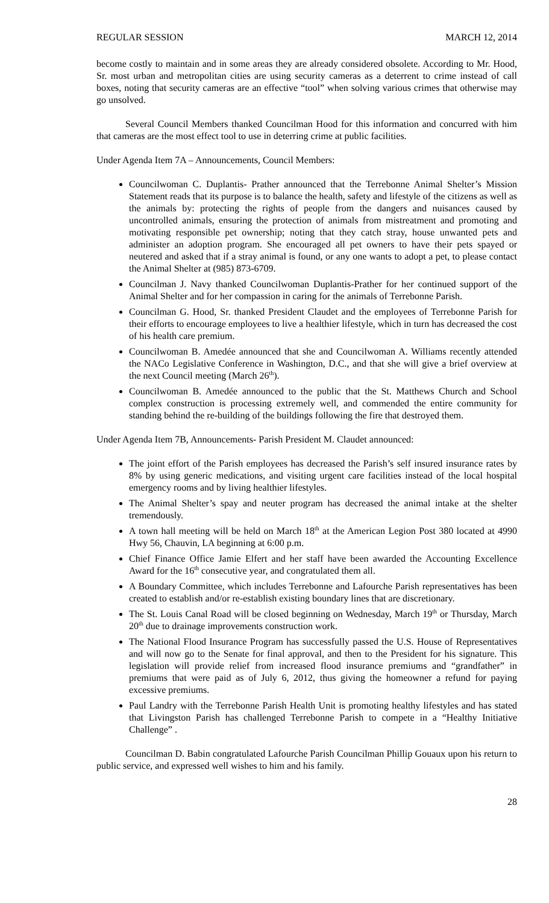REGULAR SESSION MARCH 12, 2014
become costly to maintain and in some areas they are already considered obsolete. According to Mr. Hood, Sr. most urban and metropolitan cities are using security cameras as a deterrent to crime instead of call boxes, noting that security cameras are an effective “tool” when solving various crimes that otherwise may go unsolved.
Several Council Members thanked Councilman Hood for this information and concurred with him that cameras are the most effect tool to use in deterring crime at public facilities.
Under Agenda Item 7A – Announcements, Council Members:
Councilwoman C. Duplantis- Prather announced that the Terrebonne Animal Shelter’s Mission Statement reads that its purpose is to balance the health, safety and lifestyle of the citizens as well as the animals by: protecting the rights of people from the dangers and nuisances caused by uncontrolled animals, ensuring the protection of animals from mistreatment and promoting and motivating responsible pet ownership; noting that they catch stray, house unwanted pets and administer an adoption program. She encouraged all pet owners to have their pets spayed or neutered and asked that if a stray animal is found, or any one wants to adopt a pet, to please contact the Animal Shelter at (985) 873-6709.
Councilman J. Navy thanked Councilwoman Duplantis-Prather for her continued support of the Animal Shelter and for her compassion in caring for the animals of Terrebonne Parish.
Councilman G. Hood, Sr. thanked President Claudet and the employees of Terrebonne Parish for their efforts to encourage employees to live a healthier lifestyle, which in turn has decreased the cost of his health care premium.
Councilwoman B. Amedée announced that she and Councilwoman A. Williams recently attended the NACo Legislative Conference in Washington, D.C., and that she will give a brief overview at the next Council meeting (March 26<sup>th</sup>).
Councilwoman B. Amedée announced to the public that the St. Matthews Church and School complex construction is processing extremely well, and commended the entire community for standing behind the re-building of the buildings following the fire that destroyed them.
Under Agenda Item 7B, Announcements- Parish President M. Claudet announced:
The joint effort of the Parish employees has decreased the Parish’s self insured insurance rates by 8% by using generic medications, and visiting urgent care facilities instead of the local hospital emergency rooms and by living healthier lifestyles.
The Animal Shelter’s spay and neuter program has decreased the animal intake at the shelter tremendously.
A town hall meeting will be held on March 18<sup>th</sup> at the American Legion Post 380 located at 4990 Hwy 56, Chauvin, LA beginning at 6:00 p.m.
Chief Finance Office Jamie Elfert and her staff have been awarded the Accounting Excellence Award for the 16<sup>th</sup> consecutive year, and congratulated them all.
A Boundary Committee, which includes Terrebonne and Lafourche Parish representatives has been created to establish and/or re-establish existing boundary lines that are discretionary.
The St. Louis Canal Road will be closed beginning on Wednesday, March 19<sup>th</sup> or Thursday, March 20<sup>th</sup> due to drainage improvements construction work.
The National Flood Insurance Program has successfully passed the U.S. House of Representatives and will now go to the Senate for final approval, and then to the President for his signature. This legislation will provide relief from increased flood insurance premiums and “grandfather” in premiums that were paid as of July 6, 2012, thus giving the homeowner a refund for paying excessive premiums.
Paul Landry with the Terrebonne Parish Health Unit is promoting healthy lifestyles and has stated that Livingston Parish has challenged Terrebonne Parish to compete in a “Healthy Initiative Challenge” .
Councilman D. Babin congratulated Lafourche Parish Councilman Phillip Gouaux upon his return to public service, and expressed well wishes to him and his family.
28